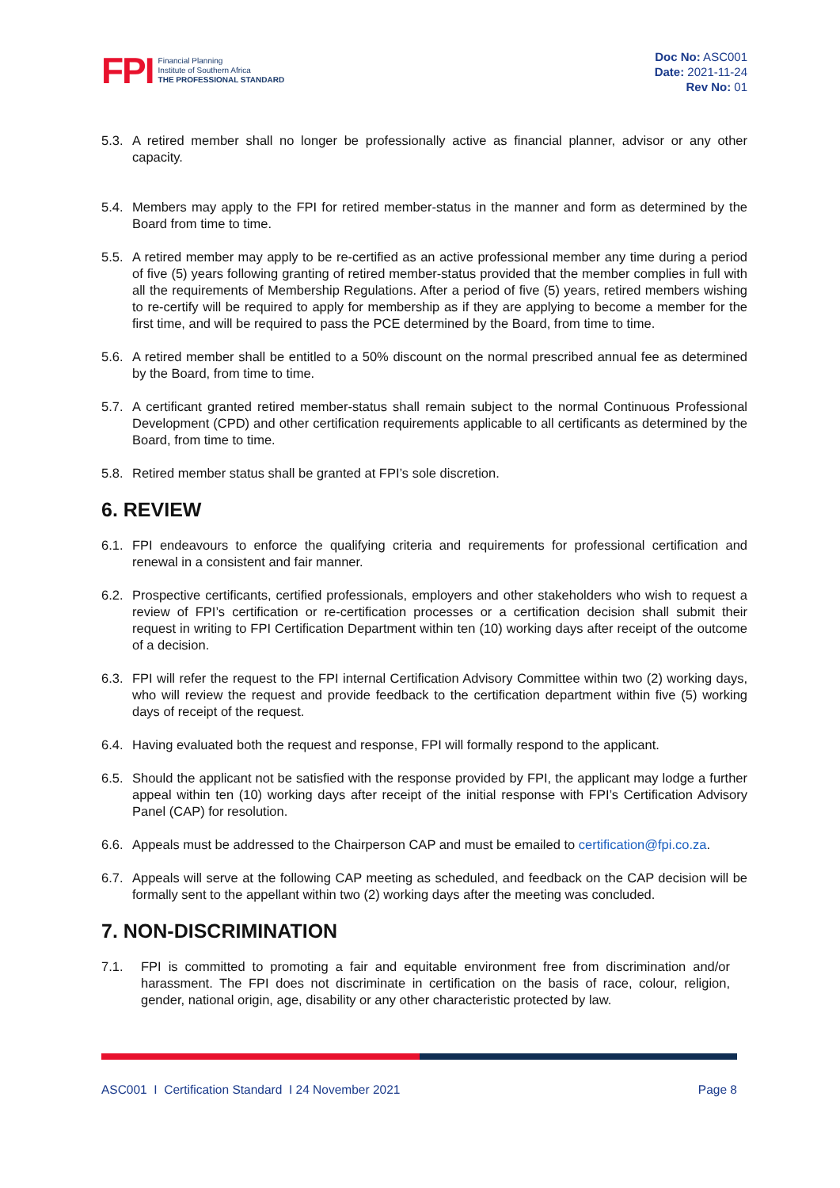FPI
Financial Planning
Institute of Southern Africa
THE PROFESSIONAL STANDARD
Doc No: ASC001
Date: 2021-11-24
Rev No: 01
5.3. A retired member shall no longer be professionally active as financial planner, advisor or any other capacity.
5.4. Members may apply to the FPI for retired member-status in the manner and form as determined by the Board from time to time.
5.5. A retired member may apply to be re-certified as an active professional member any time during a period of five (5) years following granting of retired member-status provided that the member complies in full with all the requirements of Membership Regulations. After a period of five (5) years, retired members wishing to re-certify will be required to apply for membership as if they are applying to become a member for the first time, and will be required to pass the PCE determined by the Board, from time to time.
5.6. A retired member shall be entitled to a 50% discount on the normal prescribed annual fee as determined by the Board, from time to time.
5.7. A certificant granted retired member-status shall remain subject to the normal Continuous Professional Development (CPD) and other certification requirements applicable to all certificants as determined by the Board, from time to time.
5.8. Retired member status shall be granted at FPI’s sole discretion.
6. REVIEW
6.1. FPI endeavours to enforce the qualifying criteria and requirements for professional certification and renewal in a consistent and fair manner.
6.2. Prospective certificants, certified professionals, employers and other stakeholders who wish to request a review of FPI’s certification or re-certification processes or a certification decision shall submit their request in writing to FPI Certification Department within ten (10) working days after receipt of the outcome of a decision.
6.3. FPI will refer the request to the FPI internal Certification Advisory Committee within two (2) working days, who will review the request and provide feedback to the certification department within five (5) working days of receipt of the request.
6.4. Having evaluated both the request and response, FPI will formally respond to the applicant.
6.5. Should the applicant not be satisfied with the response provided by FPI, the applicant may lodge a further appeal within ten (10) working days after receipt of the initial response with FPI’s Certification Advisory Panel (CAP) for resolution.
6.6. Appeals must be addressed to the Chairperson CAP and must be emailed to certification@fpi.co.za.
6.7. Appeals will serve at the following CAP meeting as scheduled, and feedback on the CAP decision will be formally sent to the appellant within two (2) working days after the meeting was concluded.
7. NON-DISCRIMINATION
7.1. FPI is committed to promoting a fair and equitable environment free from discrimination and/or harassment. The FPI does not discriminate in certification on the basis of race, colour, religion, gender, national origin, age, disability or any other characteristic protected by law.
ASC001 I Certification Standard I 24 November 2021 Page 8